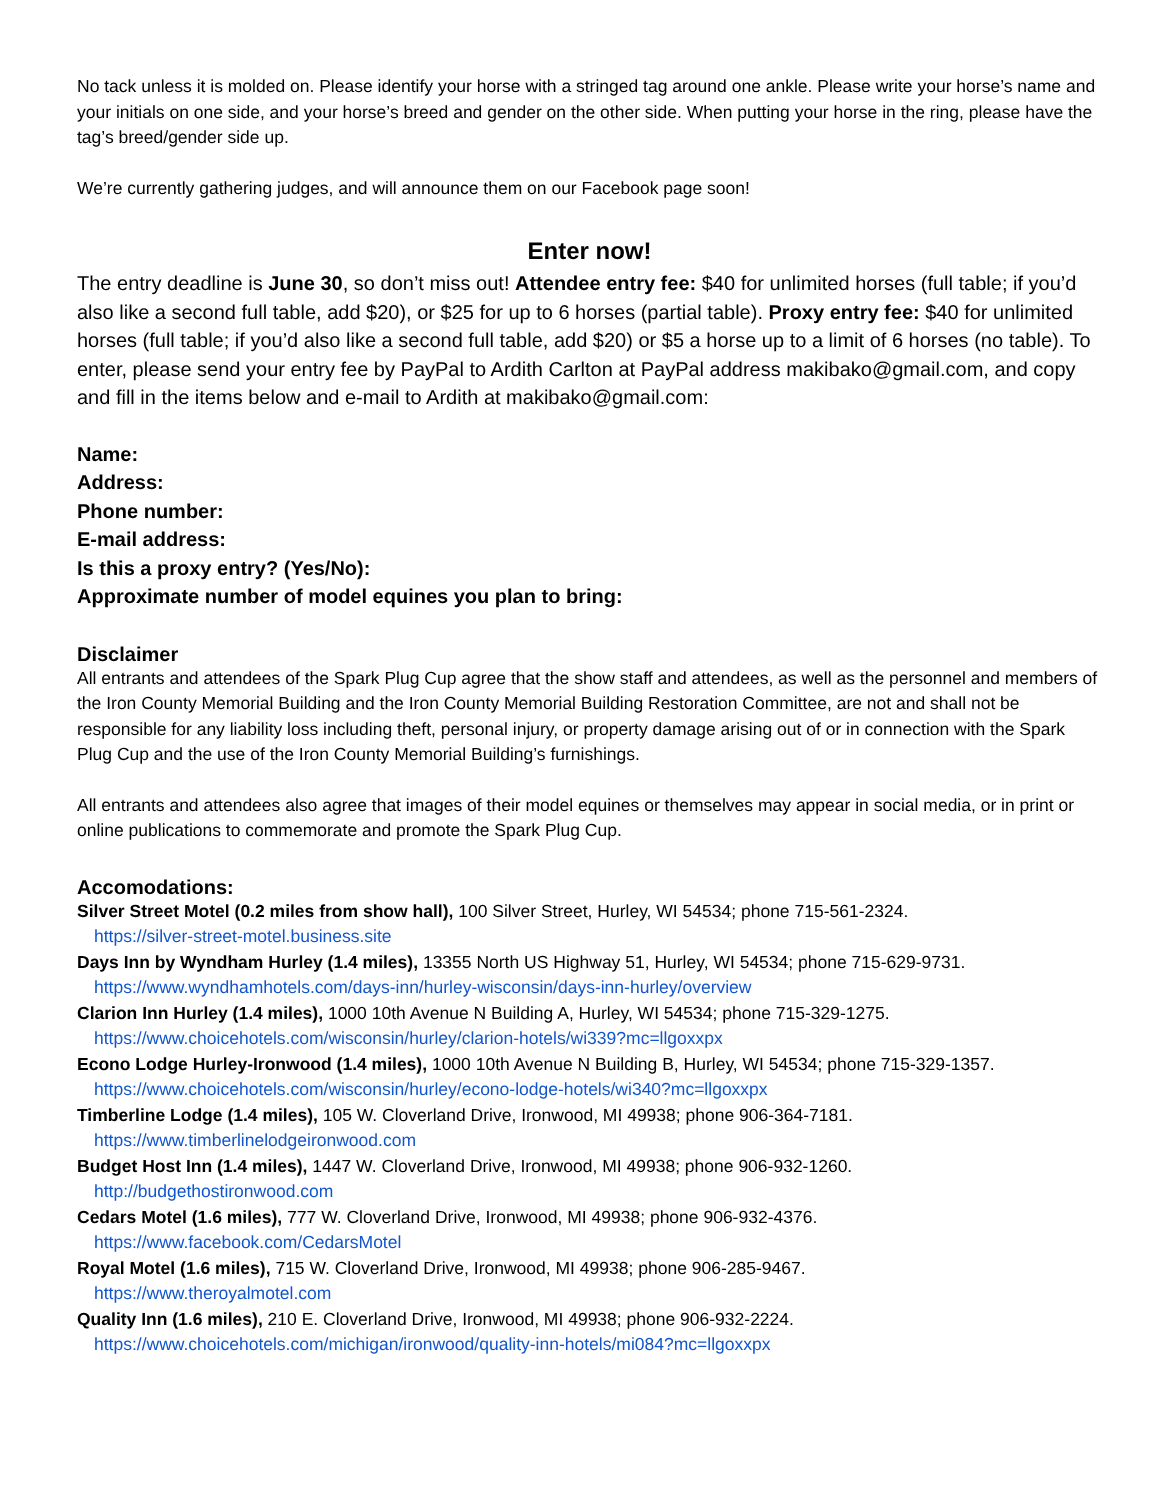No tack unless it is molded on. Please identify your horse with a stringed tag around one ankle. Please write your horse’s name and your initials on one side, and your horse’s breed and gender on the other side. When putting your horse in the ring, please have the tag’s breed/gender side up.
We’re currently gathering judges, and will announce them on our Facebook page soon!
Enter now!
The entry deadline is June 30, so don’t miss out! Attendee entry fee: $40 for unlimited horses (full table; if you’d also like a second full table, add $20), or $25 for up to 6 horses (partial table). Proxy entry fee: $40 for unlimited horses (full table; if you’d also like a second full table, add $20) or $5 a horse up to a limit of 6 horses (no table). To enter, please send your entry fee by PayPal to Ardith Carlton at PayPal address makibako@gmail.com, and copy and fill in the items below and e-mail to Ardith at makibako@gmail.com:
Name:
Address:
Phone number:
E-mail address:
Is this a proxy entry? (Yes/No):
Approximate number of model equines you plan to bring:
Disclaimer
All entrants and attendees of the Spark Plug Cup agree that the show staff and attendees, as well as the personnel and members of the Iron County Memorial Building and the Iron County Memorial Building Restoration Committee, are not and shall not be responsible for any liability loss including theft, personal injury, or property damage arising out of or in connection with the Spark Plug Cup and the use of the Iron County Memorial Building’s furnishings.
All entrants and attendees also agree that images of their model equines or themselves may appear in social media, or in print or online publications to commemorate and promote the Spark Plug Cup.
Accomodations:
Silver Street Motel (0.2 miles from show hall), 100 Silver Street, Hurley, WI 54534; phone 715-561-2324.
https://silver-street-motel.business.site
Days Inn by Wyndham Hurley (1.4 miles), 13355 North US Highway 51, Hurley, WI 54534; phone 715-629-9731.
https://www.wyndhamhotels.com/days-inn/hurley-wisconsin/days-inn-hurley/overview
Clarion Inn Hurley (1.4 miles), 1000 10th Avenue N Building A, Hurley, WI 54534; phone 715-329-1275.
https://www.choicehotels.com/wisconsin/hurley/clarion-hotels/wi339?mc=llgoxxpx
Econo Lodge Hurley-Ironwood (1.4 miles), 1000 10th Avenue N Building B, Hurley, WI 54534; phone 715-329-1357.
https://www.choicehotels.com/wisconsin/hurley/econo-lodge-hotels/wi340?mc=llgoxxpx
Timberline Lodge (1.4 miles), 105 W. Cloverland Drive, Ironwood, MI 49938; phone 906-364-7181.
https://www.timberlinelodgeironwood.com
Budget Host Inn (1.4 miles), 1447 W. Cloverland Drive, Ironwood, MI 49938; phone 906-932-1260.
http://budgethostironwood.com
Cedars Motel (1.6 miles), 777 W. Cloverland Drive, Ironwood, MI 49938; phone 906-932-4376.
https://www.facebook.com/CedarsMotel
Royal Motel (1.6 miles), 715 W. Cloverland Drive, Ironwood, MI 49938; phone 906-285-9467.
https://www.theroyalmotel.com
Quality Inn (1.6 miles), 210 E. Cloverland Drive, Ironwood, MI 49938; phone 906-932-2224.
https://www.choicehotels.com/michigan/ironwood/quality-inn-hotels/mi084?mc=llgoxxpx